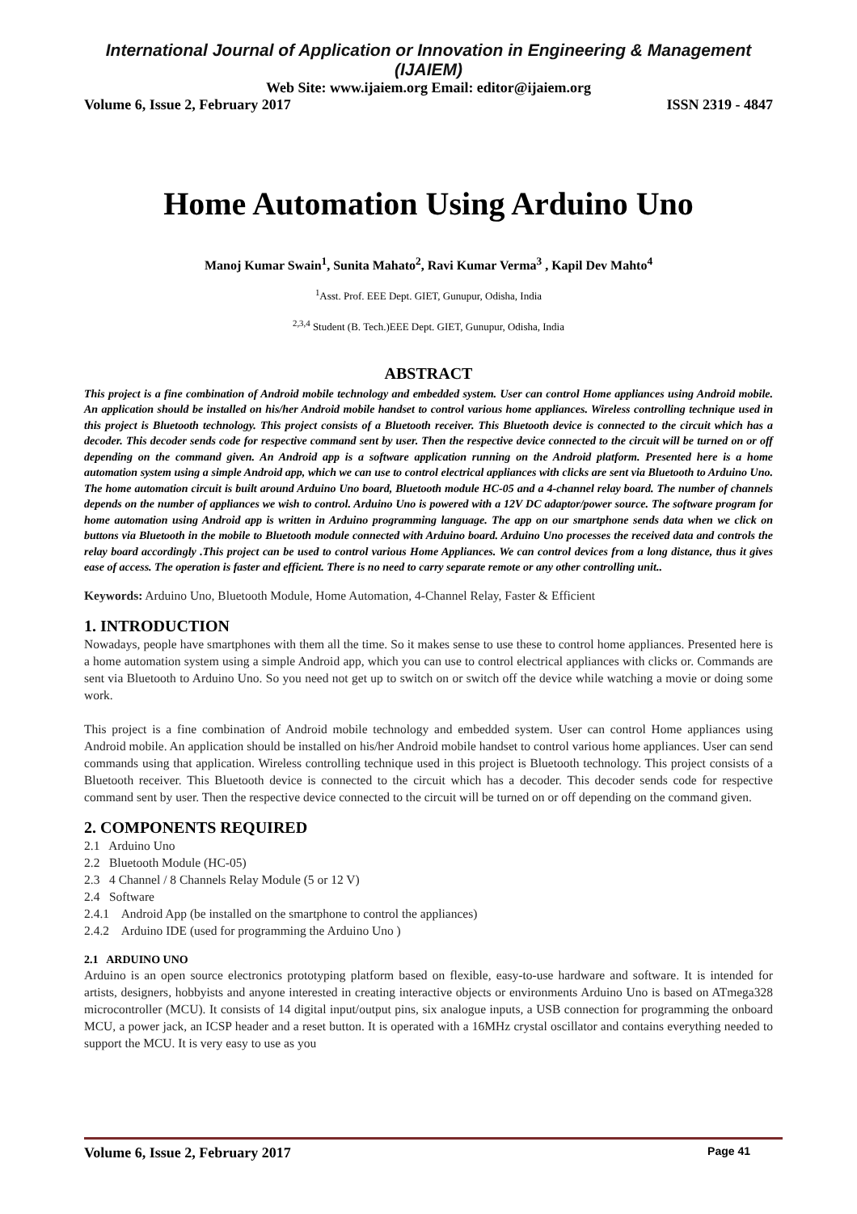International Journal of Application or Innovation in Engineering & Management (IJAIEM)
Web Site: www.ijaiem.org Email: editor@ijaiem.org
Volume 6, Issue 2, February 2017 ISSN 2319 - 4847
Home Automation Using Arduino Uno
Manoj Kumar Swain<sup>1</sup>, Sunita Mahato<sup>2</sup>, Ravi Kumar Verma<sup>3</sup> , Kapil Dev Mahto<sup>4</sup>
<sup>1</sup> Asst. Prof. EEE Dept. GIET, Gunupur, Odisha, India
<sup>2,3,4</sup> Student (B. Tech.)EEE Dept. GIET, Gunupur, Odisha, India
ABSTRACT
This project is a fine combination of Android mobile technology and embedded system. User can control Home appliances using Android mobile. An application should be installed on his/her Android mobile handset to control various home appliances. Wireless controlling technique used in this project is Bluetooth technology. This project consists of a Bluetooth receiver. This Bluetooth device is connected to the circuit which has a decoder. This decoder sends code for respective command sent by user. Then the respective device connected to the circuit will be turned on or off depending on the command given. An Android app is a software application running on the Android platform. Presented here is a home automation system using a simple Android app, which we can use to control electrical appliances with clicks are sent via Bluetooth to Arduino Uno. The home automation circuit is built around Arduino Uno board, Bluetooth module HC-05 and a 4-channel relay board. The number of channels depends on the number of appliances we wish to control. Arduino Uno is powered with a 12V DC adaptor/power source. The software program for home automation using Android app is written in Arduino programming language. The app on our smartphone sends data when we click on buttons via Bluetooth in the mobile to Bluetooth module connected with Arduino board. Arduino Uno processes the received data and controls the relay board accordingly .This project can be used to control various Home Appliances. We can control devices from a long distance, thus it gives ease of access. The operation is faster and efficient. There is no need to carry separate remote or any other controlling unit..
Keywords: Arduino Uno, Bluetooth Module, Home Automation, 4-Channel Relay, Faster & Efficient
1. INTRODUCTION
Nowadays, people have smartphones with them all the time. So it makes sense to use these to control home appliances. Presented here is a home automation system using a simple Android app, which you can use to control electrical appliances with clicks or. Commands are sent via Bluetooth to Arduino Uno. So you need not get up to switch on or switch off the device while watching a movie or doing some work.
This project is a fine combination of Android mobile technology and embedded system. User can control Home appliances using Android mobile. An application should be installed on his/her Android mobile handset to control various home appliances. User can send commands using that application. Wireless controlling technique used in this project is Bluetooth technology. This project consists of a Bluetooth receiver. This Bluetooth device is connected to the circuit which has a decoder. This decoder sends code for respective command sent by user. Then the respective device connected to the circuit will be turned on or off depending on the command given.
2. COMPONENTS REQUIRED
2.1 Arduino Uno
2.2 Bluetooth Module (HC-05)
2.3 4 Channel / 8 Channels Relay Module (5 or 12 V)
2.4 Software
2.4.1 Android App (be installed on the smartphone to control the appliances)
2.4.2 Arduino IDE (used for programming the Arduino Uno )
2.1 ARDUINO UNO
Arduino is an open source electronics prototyping platform based on flexible, easy-to-use hardware and software. It is intended for artists, designers, hobbyists and anyone interested in creating interactive objects or environments Arduino Uno is based on ATmega328 microcontroller (MCU). It consists of 14 digital input/output pins, six analogue inputs, a USB connection for programming the onboard MCU, a power jack, an ICSP header and a reset button. It is operated with a 16MHz crystal oscillator and contains everything needed to support the MCU. It is very easy to use as you
Volume 6, Issue 2, February 2017 Page 41